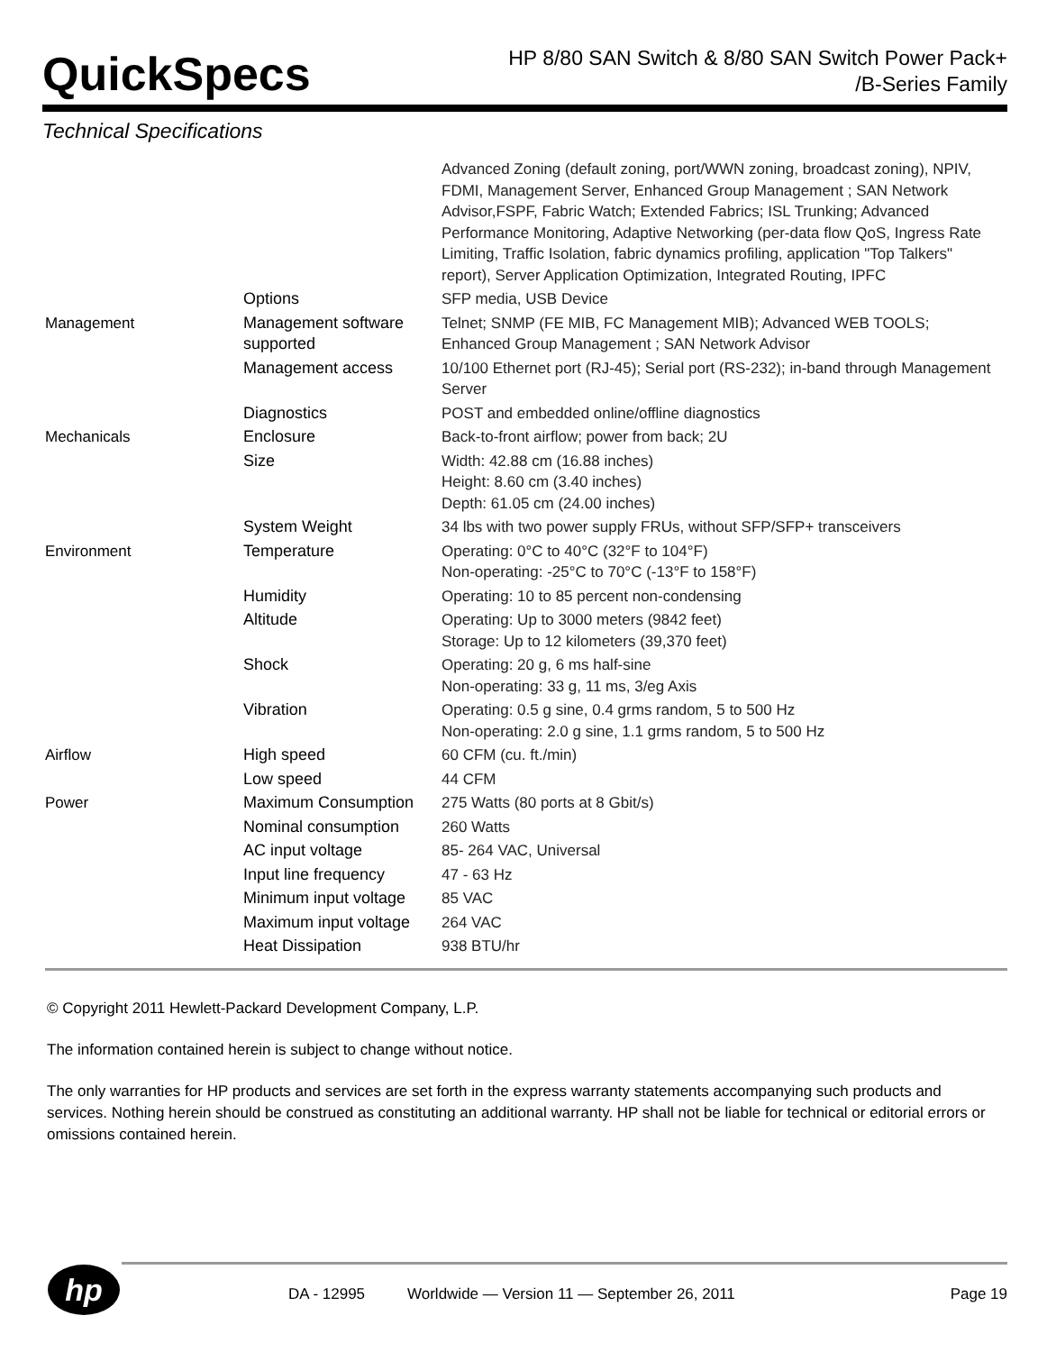QuickSpecs
HP 8/80 SAN Switch & 8/80 SAN Switch Power Pack+
/B-Series Family
Technical Specifications
| | | Advanced Zoning (default zoning, port/WWN zoning, broadcast zoning), NPIV, FDMI, Management Server, Enhanced Group Management ; SAN Network Advisor,FSPF, Fabric Watch; Extended Fabrics; ISL Trunking; Advanced Performance Monitoring, Adaptive Networking (per-data flow QoS, Ingress Rate Limiting, Traffic Isolation, fabric dynamics profiling, application "Top Talkers" report), Server Application Optimization, Integrated Routing, IPFC |
| | Options | SFP media, USB Device |
| Management | Management software supported | Telnet; SNMP (FE MIB, FC Management MIB); Advanced WEB TOOLS; Enhanced Group Management ; SAN Network Advisor |
| | Management access | 10/100 Ethernet port (RJ-45); Serial port (RS-232); in-band through Management Server |
| | Diagnostics | POST and embedded online/offline diagnostics |
| Mechanicals | Enclosure | Back-to-front airflow; power from back; 2U |
| | Size | Width: 42.88 cm (16.88 inches) Height: 8.60 cm (3.40 inches) Depth: 61.05 cm (24.00 inches) |
| | System Weight | 34 lbs with two power supply FRUs, without SFP/SFP+ transceivers |
| Environment | Temperature | Operating: 0°C to 40°C (32°F to 104°F) Non-operating: -25°C to 70°C (-13°F to 158°F) |
| | Humidity | Operating: 10 to 85 percent non-condensing |
| | Altitude | Operating: Up to 3000 meters (9842 feet) Storage: Up to 12 kilometers (39,370 feet) |
| | Shock | Operating: 20 g, 6 ms half-sine Non-operating: 33 g, 11 ms, 3/eg Axis |
| | Vibration | Operating: 0.5 g sine, 0.4 grms random, 5 to 500 Hz Non-operating: 2.0 g sine, 1.1 grms random, 5 to 500 Hz |
| Airflow | High speed | 60 CFM (cu. ft./min) |
| | Low speed | 44 CFM |
| Power | Maximum Consumption | 275 Watts (80 ports at 8 Gbit/s) |
| | Nominal consumption | 260 Watts |
| | AC input voltage | 85- 264 VAC, Universal |
| | Input line frequency | 47 - 63 Hz |
| | Minimum input voltage | 85 VAC |
| | Maximum input voltage | 264 VAC |
| | Heat Dissipation | 938 BTU/hr |
© Copyright 2011 Hewlett-Packard Development Company, L.P.
The information contained herein is subject to change without notice.
The only warranties for HP products and services are set forth in the express warranty statements accompanying such products and services. Nothing herein should be construed as constituting an additional warranty. HP shall not be liable for technical or editorial errors or omissions contained herein.
hp
DA - 12995 Worldwide — Version 11 — September 26, 2011 Page 19